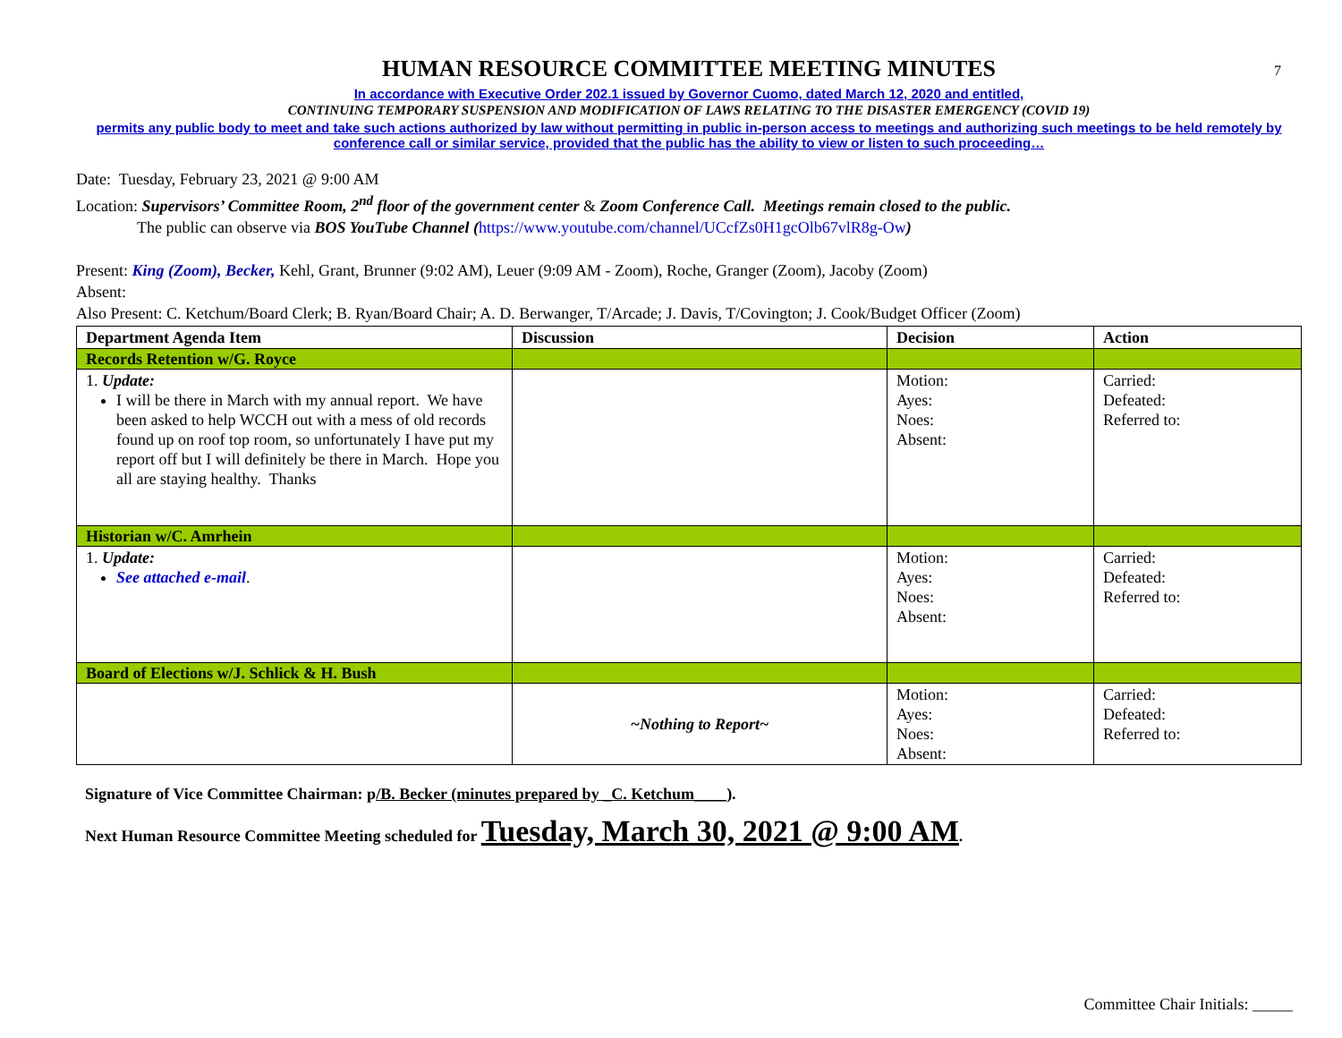7
HUMAN RESOURCE COMMITTEE MEETING MINUTES
In accordance with Executive Order 202.1 issued by Governor Cuomo, dated March 12, 2020 and entitled,
CONTINUING TEMPORARY SUSPENSION AND MODIFICATION OF LAWS RELATING TO THE DISASTER EMERGENCY (COVID 19)
permits any public body to meet and take such actions authorized by law without permitting in public in-person access to meetings and authorizing such meetings to be held remotely by conference call or similar service, provided that the public has the ability to view or listen to such proceeding…
Date: Tuesday, February 23, 2021 @ 9:00 AM
Location: Supervisors’ Committee Room, 2<sup>nd</sup> floor of the government center & Zoom Conference Call. Meetings remain closed to the public.
The public can observe via BOS YouTube Channel (https://www.youtube.com/channel/UCcfZs0H1gcOlb67vlR8g-Ow)
Present: King (Zoom), Becker, Kehl, Grant, Brunner (9:02 AM), Leuer (9:09 AM - Zoom), Roche, Granger (Zoom), Jacoby (Zoom)
Absent:
Also Present: C. Ketchum/Board Clerk; B. Ryan/Board Chair; A. D. Berwanger, T/Arcade; J. Davis, T/Covington; J. Cook/Budget Officer (Zoom)
| Department Agenda Item | Discussion | Decision | Action |
| --- | --- | --- | --- |
| Records Retention w/G. Royce | | | |
| 1. Update: I will be there in March with my annual report. We have been asked to help WCCH out with a mess of old records found up on roof top room, so unfortunately I have put my report off but I will definitely be there in March. Hope you all are staying healthy. Thanks | | Motion: Ayes: Noes: Absent: | Carried: Defeated: Referred to: |
| Historian w/C. Amrhein | | | |
| 1. Update: See attached e-mail . | | Motion: Ayes: Noes: Absent: | Carried: Defeated: Referred to: |
| Board of Elections w/J. Schlick & H. Bush | | | |
| | ~Nothing to Report~ | Motion: Ayes: Noes: Absent: | Carried: Defeated: Referred to: |
Signature of Vice Committee Chairman: p/B. Becker (minutes prepared by _C. Ketchum____).
Next Human Resource Committee Meeting scheduled for Tuesday, March 30, 2021 @ 9:00 AM.
Committee Chair Initials: _____